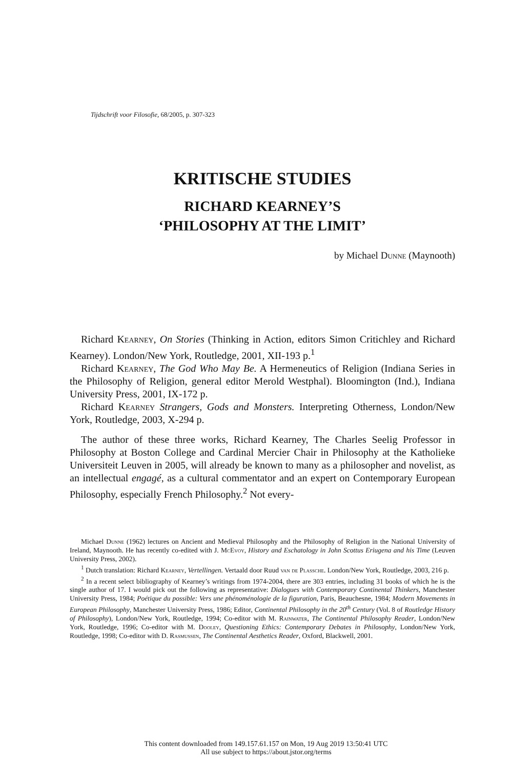Tijdschrift voor Filosofie, 68/2005, p. 307-323
KRITISCHE STUDIES
RICHARD KEARNEY’S
‘PHILOSOPHY AT THE LIMIT’
by Michael Dunne (Maynooth)
Richard Kearney, On Stories (Thinking in Action, editors Simon Critichley and Richard Kearney). London/New York, Routledge, 2001, XII-193 p.<sup>1</sup>
Richard Kearney, The God Who May Be. A Hermeneutics of Religion (Indiana Series in the Philosophy of Religion, general editor Merold Westphal). Bloomington (Ind.), Indiana University Press, 2001, IX-172 p.
Richard Kearney Strangers, Gods and Monsters. Interpreting Otherness, London/New York, Routledge, 2003, X-294 p.
The author of these three works, Richard Kearney, The Charles Seelig Professor in Philosophy at Boston College and Cardinal Mercier Chair in Philosophy at the Katholieke Universiteit Leuven in 2005, will already be known to many as a philosopher and novelist, as an intellectual engagé, as a cultural commentator and an expert on Contemporary European Philosophy, especially French Philosophy.<sup>2</sup> Not every-
Michael Dunne (1962) lectures on Ancient and Medieval Philosophy and the Philosophy of Religion in the National University of Ireland, Maynooth. He has recently co-edited with J. Mc Evoy, History and Eschatology in John Scottus Eriugena and his Time (Leuven University Press, 2002).
<sup>1</sup> Dutch translation: Richard Kearney, Vertellingen. Vertaald door Ruud van de Plassche. London/New York, Routledge, 2003, 216 p.
<sup>2</sup> In a recent select bibliography of Kearney’s writings from 1974-2004, there are 303 entries, including 31 books of which he is the single author of 17. I would pick out the following as representative: Dialogues with Contemporary Continental Thinkers, Manchester University Press, 1984; Poétique du possible: Vers une phénoménologie de la figuration, Paris, Beauchesne, 1984; Modern Movements in European Philosophy, Manchester University Press, 1986; Editor, Continental Philosophy in the 20<sup>th</sup> Century (Vol. 8 of Routledge History of Philosophy), London/New York, Routledge, 1994; Co-editor with M. Rainwater, The Continental Philosophy Reader, London/New York, Routledge, 1996; Co-editor with M. Dooley, Questioning Ethics: Contemporary Debates in Philosophy, London/New York, Routledge, 1998; Co-editor with D. Rasmussen, The Continental Aesthetics Reader, Oxford, Blackwell, 2001.
This content downloaded from 149.157.61.157 on Mon, 19 Aug 2019 13:50:41 UTC
All use subject to https://about.jstor.org/terms